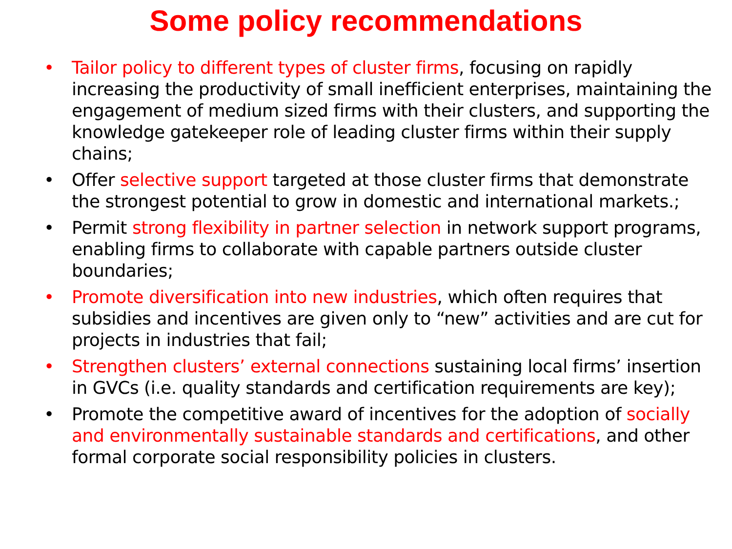Some policy recommendations
• Tailor policy to different types of cluster firms, focusing on rapidly increasing the productivity of small inefficient enterprises, maintaining the engagement of medium sized firms with their clusters, and supporting the knowledge gatekeeper role of leading cluster firms within their supply chains;
• Offer selective support targeted at those cluster firms that demonstrate the strongest potential to grow in domestic and international markets.;
• Permit strong flexibility in partner selection in network support programs, enabling firms to collaborate with capable partners outside cluster boundaries;
• Promote diversification into new industries, which often requires that subsidies and incentives are given only to “new” activities and are cut for projects in industries that fail;
• Strengthen clusters’ external connections sustaining local firms’ insertion in GVCs (i.e. quality standards and certification requirements are key);
• Promote the competitive award of incentives for the adoption of socially and environmentally sustainable standards and certifications, and other formal corporate social responsibility policies in clusters.